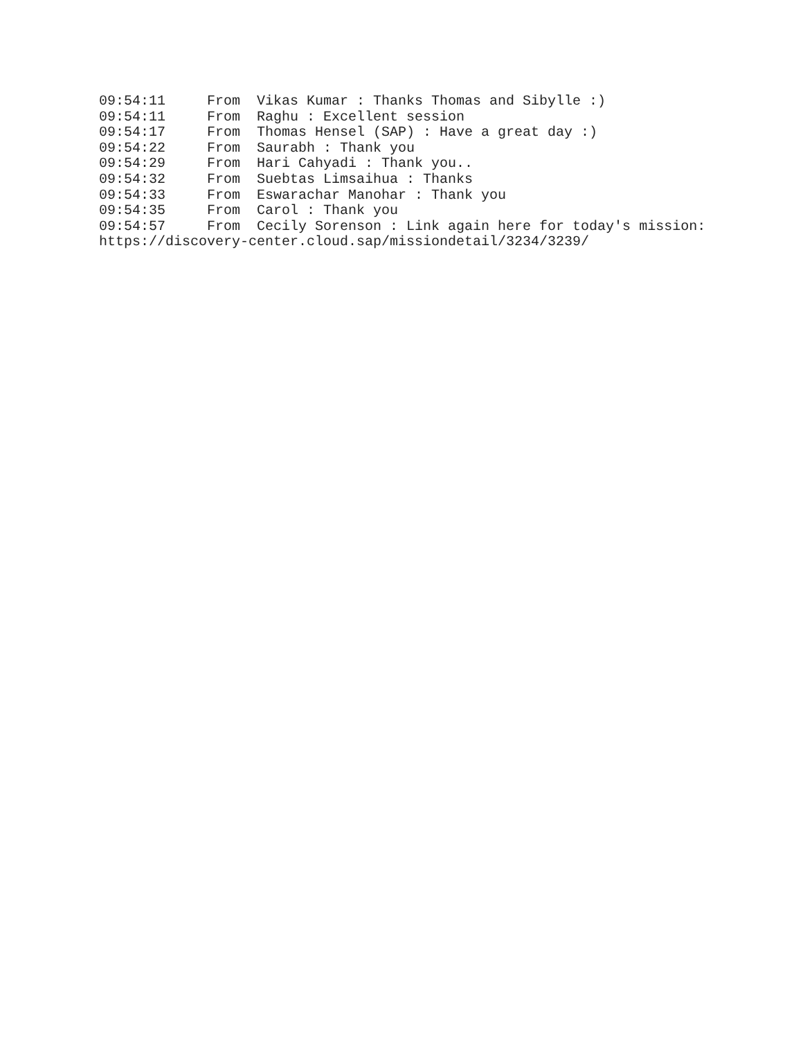09:54:11     From  Vikas Kumar : Thanks Thomas and Sibylle :)
09:54:11     From  Raghu : Excellent session
09:54:17     From  Thomas Hensel (SAP) : Have a great day :)
09:54:22     From  Saurabh : Thank you
09:54:29     From  Hari Cahyadi : Thank you..
09:54:32     From  Suebtas Limsaihua : Thanks
09:54:33     From  Eswarachar Manohar : Thank you
09:54:35     From  Carol : Thank you
09:54:57     From  Cecily Sorenson : Link again here for today's mission:
https://discovery-center.cloud.sap/missiondetail/3234/3239/